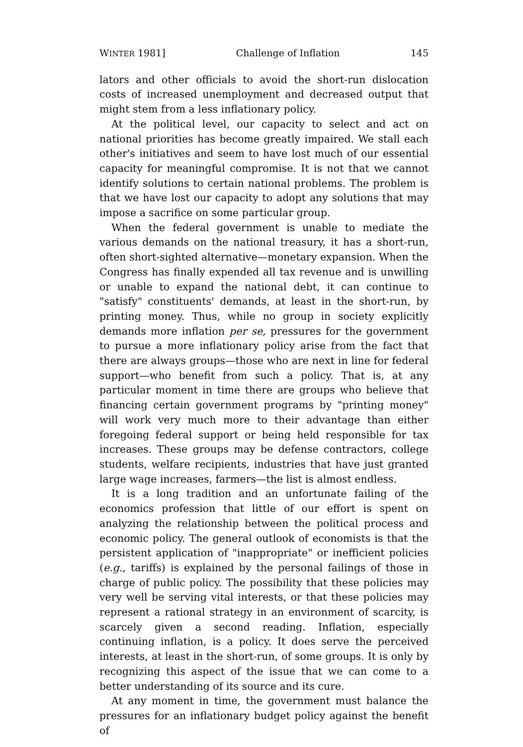WINTER 1981] Challenge of Inflation 145
lators and other officials to avoid the short-run dislocation costs of increased unemployment and decreased output that might stem from a less inflationary policy.
At the political level, our capacity to select and act on national priorities has become greatly impaired. We stall each other's initiatives and seem to have lost much of our essential capacity for meaningful compromise. It is not that we cannot identify solutions to certain national problems. The problem is that we have lost our capacity to adopt any solutions that may impose a sacrifice on some particular group.
When the federal government is unable to mediate the various demands on the national treasury, it has a short-run, often short-sighted alternative—monetary expansion. When the Congress has finally expended all tax revenue and is unwilling or unable to expand the national debt, it can continue to "satisfy" constituents' demands, at least in the short-run, by printing money. Thus, while no group in society explicitly demands more inflation per se, pressures for the government to pursue a more inflationary policy arise from the fact that there are always groups—those who are next in line for federal support—who benefit from such a policy. That is, at any particular moment in time there are groups who believe that financing certain government programs by "printing money" will work very much more to their advantage than either foregoing federal support or being held responsible for tax increases. These groups may be defense contractors, college students, welfare recipients, industries that have just granted large wage increases, farmers—the list is almost endless.
It is a long tradition and an unfortunate failing of the economics profession that little of our effort is spent on analyzing the relationship between the political process and economic policy. The general outlook of economists is that the persistent application of "inappropriate" or inefficient policies (e.g., tariffs) is explained by the personal failings of those in charge of public policy. The possibility that these policies may very well be serving vital interests, or that these policies may represent a rational strategy in an environment of scarcity, is scarcely given a second reading. Inflation, especially continuing inflation, is a policy. It does serve the perceived interests, at least in the short-run, of some groups. It is only by recognizing this aspect of the issue that we can come to a better understanding of its source and its cure.
At any moment in time, the government must balance the pressures for an inflationary budget policy against the benefit of